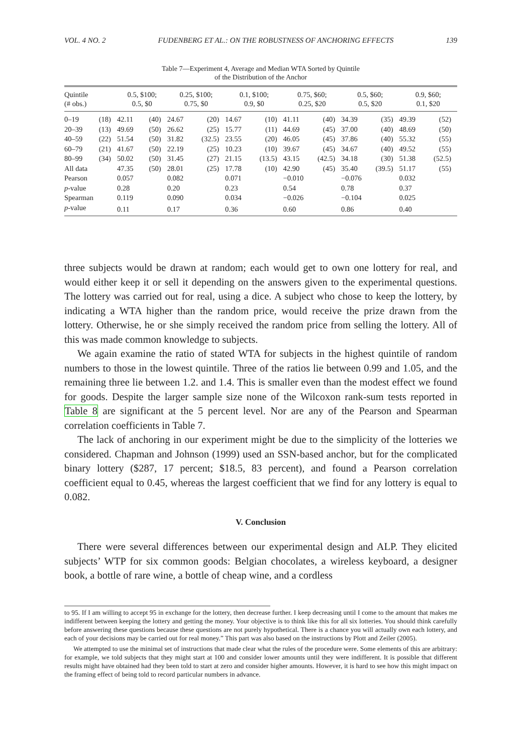VOL. 4 NO. 2 FUDENBERG ET AL.: ON THE ROBUSTNESS OF ANCHORING EFFECTS 139
Table 7—Experiment 4, Average and Median WTA Sorted by Quintile
of the Distribution of the Anchor
| Quintile (# obs.) | | 0.5, $100; 0.5, $0 | | 0.25, $100; 0.75, $0 | | 0.1, $100; 0.9, $0 | | 0.75, $60; 0.25, $20 | | 0.5, $60; 0.5, $20 | | 0.9, $60; 0.1, $20 | |
| --- | --- | --- | --- | --- | --- | --- | --- | --- | --- | --- | --- | --- | --- |
| 0–19 | (18) | 42.11 | (40) | 24.67 | (20) | 14.67 | (10) | 41.11 | (40) | 34.39 | (35) | 49.39 | (52) |
| 20–39 | (13) | 49.69 | (50) | 26.62 | (25) | 15.77 | (11) | 44.69 | (45) | 37.00 | (40) | 48.69 | (50) |
| 40–59 | (22) | 51.54 | (50) | 31.82 | (32.5) | 23.55 | (20) | 46.05 | (45) | 37.86 | (40) | 55.32 | (55) |
| 60–79 | (21) | 41.67 | (50) | 22.19 | (25) | 10.23 | (10) | 39.67 | (45) | 34.67 | (40) | 49.52 | (55) |
| 80–99 | (34) | 50.02 | (50) | 31.45 | (27) | 21.15 | (13.5) | 43.15 | (42.5) | 34.18 | (30) | 51.38 | (52.5) |
| All data | | 47.35 | (50) | 28.01 | (25) | 17.78 | (10) | 42.90 | (45) | 35.40 | (39.5) | 51.17 | (55) |
| Pearson | | 0.057 | | 0.082 | | 0.071 | | −0.010 | | −0.076 | | 0.032 | |
| p -value | | 0.28 | | 0.20 | | 0.23 | | 0.54 | | 0.78 | | 0.37 | |
| Spearman | | 0.119 | | 0.090 | | 0.034 | | −0.026 | | −0.104 | | 0.025 | |
| p -value | | 0.11 | | 0.17 | | 0.36 | | 0.60 | | 0.86 | | 0.40 | |
three subjects would be drawn at random; each would get to own one lottery for real, and would either keep it or sell it depending on the answers given to the experimental questions. The lottery was carried out for real, using a dice. A subject who chose to keep the lottery, by indicating a WTA higher than the random price, would receive the prize drawn from the lottery. Otherwise, he or she simply received the random price from selling the lottery. All of this was made common knowledge to subjects.
We again examine the ratio of stated WTA for subjects in the highest quintile of random numbers to those in the lowest quintile. Three of the ratios lie between 0.99 and 1.05, and the remaining three lie between 1.2. and 1.4. This is smaller even than the modest effect we found for goods. Despite the larger sample size none of the Wilcoxon rank-sum tests reported in Table 8 are significant at the 5 percent level. Nor are any of the Pearson and Spearman correlation coefficients in Table 7.
The lack of anchoring in our experiment might be due to the simplicity of the lotteries we considered. Chapman and Johnson (1999) used an SSN-based anchor, but for the complicated binary lottery ($287, 17 percent; $18.5, 83 percent), and found a Pearson correlation coefficient equal to 0.45, whereas the largest coefficient that we find for any lottery is equal to 0.082.
V. Conclusion
There were several differences between our experimental design and ALP. They elicited subjects’ WTP for six common goods: Belgian chocolates, a wireless keyboard, a designer book, a bottle of rare wine, a bottle of cheap wine, and a cordless
to 95. If I am willing to accept 95 in exchange for the lottery, then decrease further. I keep decreasing until I come to the amount that makes me indifferent between keeping the lottery and getting the money. Your objective is to think like this for all six lotteries. You should think carefully before answering these questions because these questions are not purely hypothetical. There is a chance you will actually own each lottery, and each of your decisions may be carried out for real money.” This part was also based on the instructions by Plott and Zeiler (2005).
We attempted to use the minimal set of instructions that made clear what the rules of the procedure were. Some elements of this are arbitrary: for example, we told subjects that they might start at 100 and consider lower amounts until they were indifferent. It is possible that different results might have obtained had they been told to start at zero and consider higher amounts. However, it is hard to see how this might impact on the framing effect of being told to record particular numbers in advance.